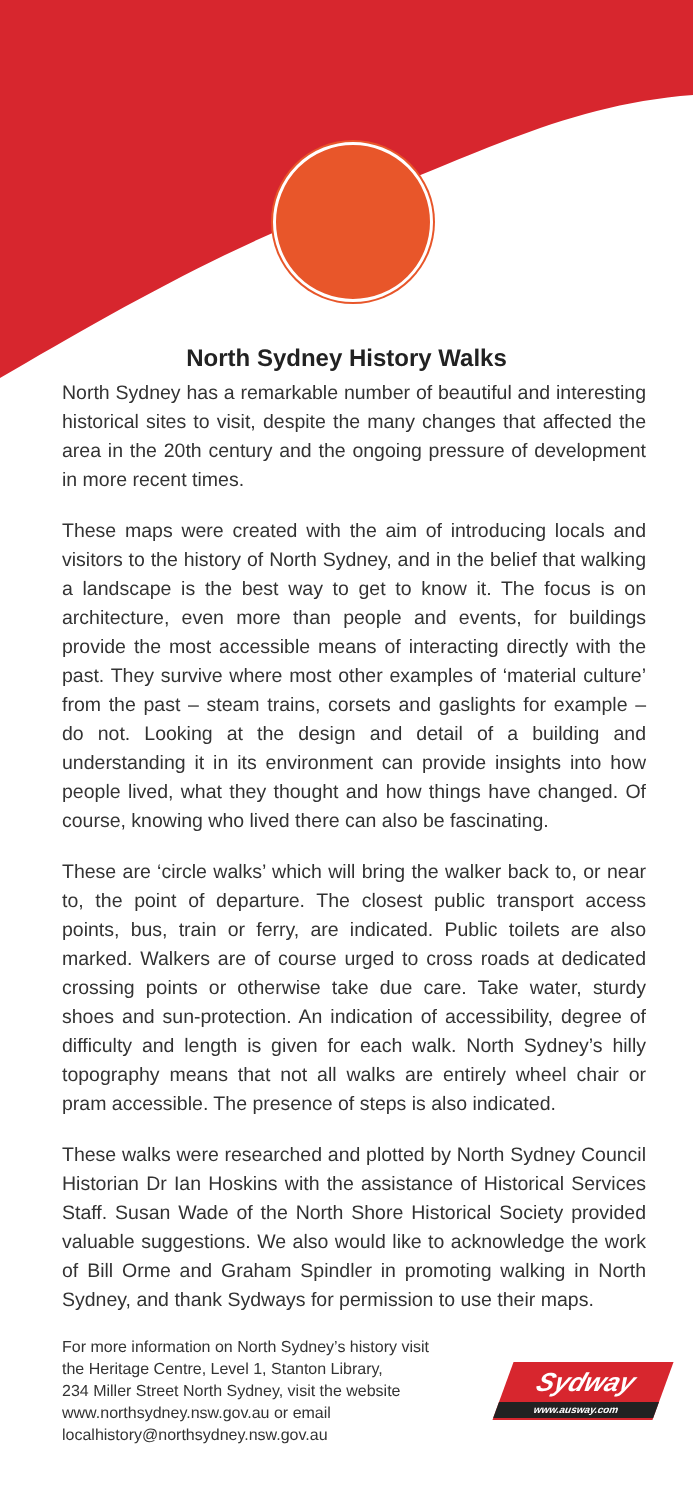North Sydney History Walks
North Sydney has a remarkable number of beautiful and interesting historical sites to visit, despite the many changes that affected the area in the 20th century and the ongoing pressure of development in more recent times.
These maps were created with the aim of introducing locals and visitors to the history of North Sydney, and in the belief that walking a landscape is the best way to get to know it. The focus is on architecture, even more than people and events, for buildings provide the most accessible means of interacting directly with the past. They survive where most other examples of ‘material culture’ from the past – steam trains, corsets and gaslights for example – do not. Looking at the design and detail of a building and understanding it in its environment can provide insights into how people lived, what they thought and how things have changed. Of course, knowing who lived there can also be fascinating.
These are ‘circle walks’ which will bring the walker back to, or near to, the point of departure. The closest public transport access points, bus, train or ferry, are indicated. Public toilets are also marked. Walkers are of course urged to cross roads at dedicated crossing points or otherwise take due care. Take water, sturdy shoes and sun-protection. An indication of accessibility, degree of difficulty and length is given for each walk. North Sydney’s hilly topography means that not all walks are entirely wheel chair or pram accessible. The presence of steps is also indicated.
These walks were researched and plotted by North Sydney Council Historian Dr Ian Hoskins with the assistance of Historical Services Staff. Susan Wade of the North Shore Historical Society provided valuable suggestions. We also would like to acknowledge the work of Bill Orme and Graham Spindler in promoting walking in North Sydney, and thank Sydways for permission to use their maps.
For more information on North Sydney’s history visit
the Heritage Centre, Level 1, Stanton Library,
234 Miller Street North Sydney, visit the website
www.northsydney.nsw.gov.au or email
localhistory@northsydney.nsw.gov.au
Sydway
www.ausway.com